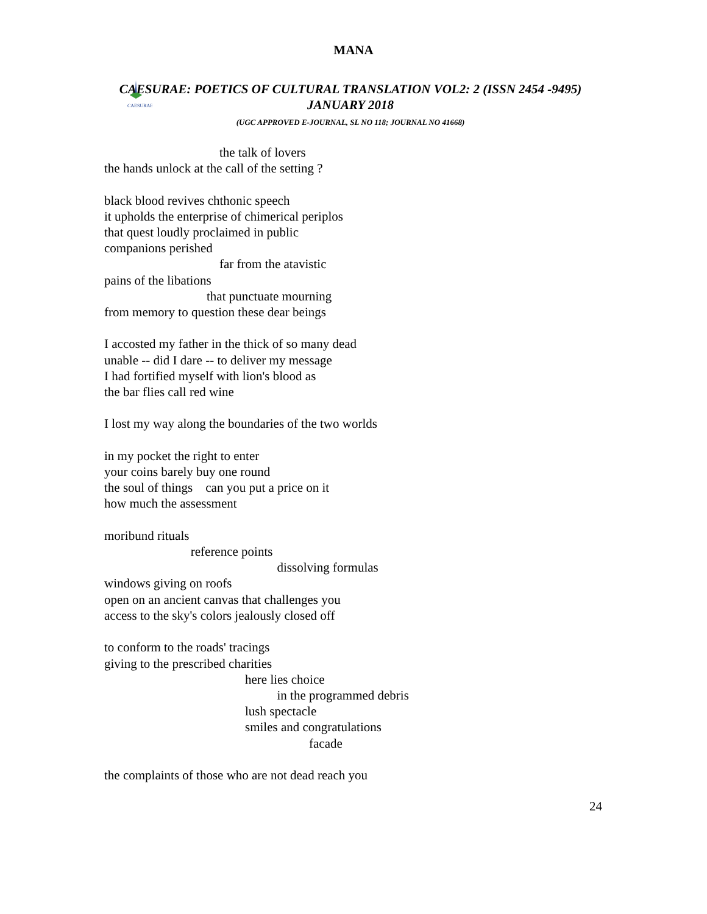MANA
CAESURAE
CAESURAE: POETICS OF CULTURAL TRANSLATION VOL2: 2 (ISSN 2454 -9495)
JANUARY 2018
(UGC APPROVED E-JOURNAL, SL NO 118; JOURNAL NO 41668)
the talk of lovers
the hands unlock at the call of the setting ?
black blood revives chthonic speech
it upholds the enterprise of chimerical periplos
that quest loudly proclaimed in public
companions perished
far from the atavistic
pains of the libations
that punctuate mourning
from memory to question these dear beings
I accosted my father in the thick of so many dead
unable -- did I dare -- to deliver my message
I had fortified myself with lion's blood as
the bar flies call red wine
I lost my way along the boundaries of the two worlds
in my pocket the right to enter
your coins barely buy one round
the soul of things can you put a price on it
how much the assessment
moribund rituals
reference points
dissolving formulas
windows giving on roofs
open on an ancient canvas that challenges you
access to the sky's colors jealously closed off
to conform to the roads' tracings
giving to the prescribed charities
here lies choice
in the programmed debris
lush spectacle
smiles and congratulations
facade
the complaints of those who are not dead reach you
24